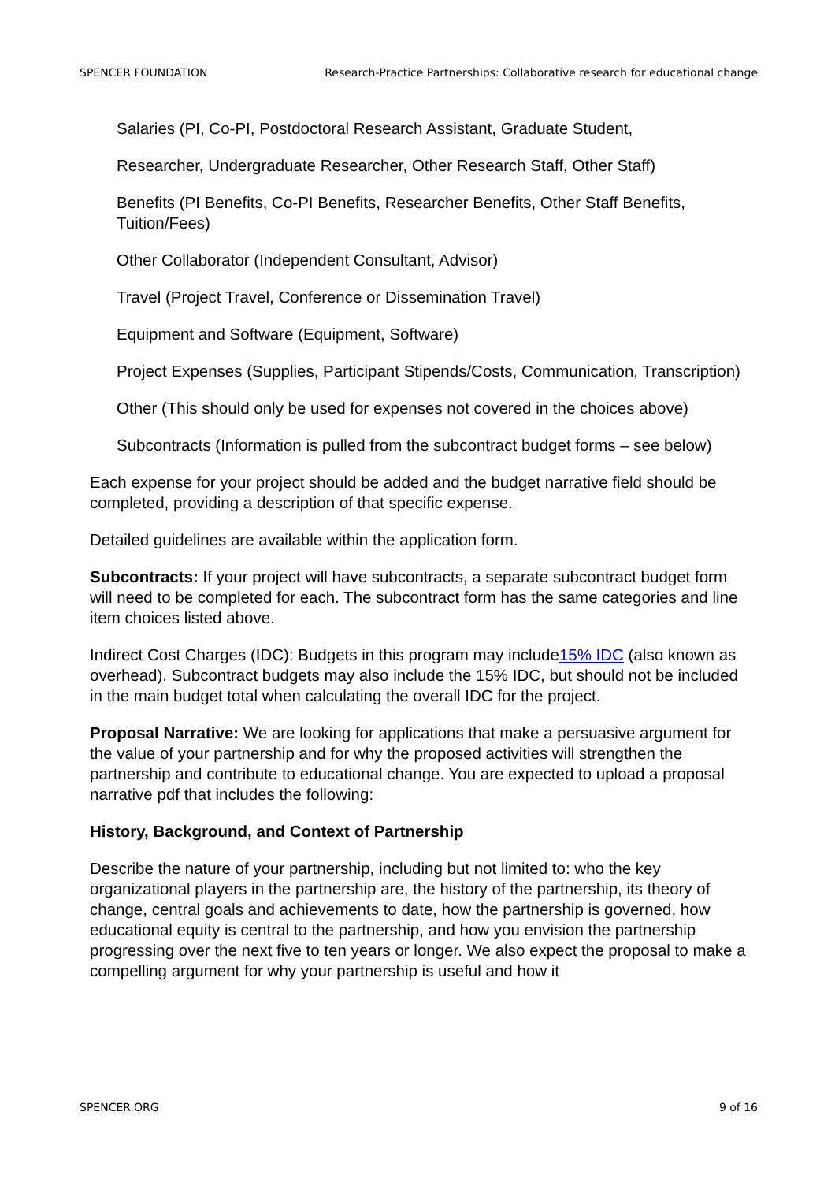SPENCER FOUNDATION Research-Practice Partnerships: Collaborative research for educational change
Salaries (PI, Co-PI, Postdoctoral Research Assistant, Graduate Student,
Researcher, Undergraduate Researcher, Other Research Staff, Other Staff)
Benefits (PI Benefits, Co-PI Benefits, Researcher Benefits, Other Staff Benefits, Tuition/Fees)
Other Collaborator (Independent Consultant, Advisor)
Travel (Project Travel, Conference or Dissemination Travel)
Equipment and Software (Equipment, Software)
Project Expenses (Supplies, Participant Stipends/Costs, Communication, Transcription)
Other (This should only be used for expenses not covered in the choices above)
Subcontracts (Information is pulled from the subcontract budget forms – see below)
Each expense for your project should be added and the budget narrative field should be completed, providing a description of that specific expense.
Detailed guidelines are available within the application form.
Subcontracts: If your project will have subcontracts, a separate subcontract budget form will need to be completed for each. The subcontract form has the same categories and line item choices listed above.
Indirect Cost Charges (IDC): Budgets in this program may include15% IDC (also known as overhead). Subcontract budgets may also include the 15% IDC, but should not be included in the main budget total when calculating the overall IDC for the project.
Proposal Narrative: We are looking for applications that make a persuasive argument for the value of your partnership and for why the proposed activities will strengthen the partnership and contribute to educational change. You are expected to upload a proposal narrative pdf that includes the following:
History, Background, and Context of Partnership
Describe the nature of your partnership, including but not limited to: who the key organizational players in the partnership are, the history of the partnership, its theory of change, central goals and achievements to date, how the partnership is governed, how educational equity is central to the partnership, and how you envision the partnership progressing over the next five to ten years or longer. We also expect the proposal to make a compelling argument for why your partnership is useful and how it
SPENCER.ORG 9 of 16